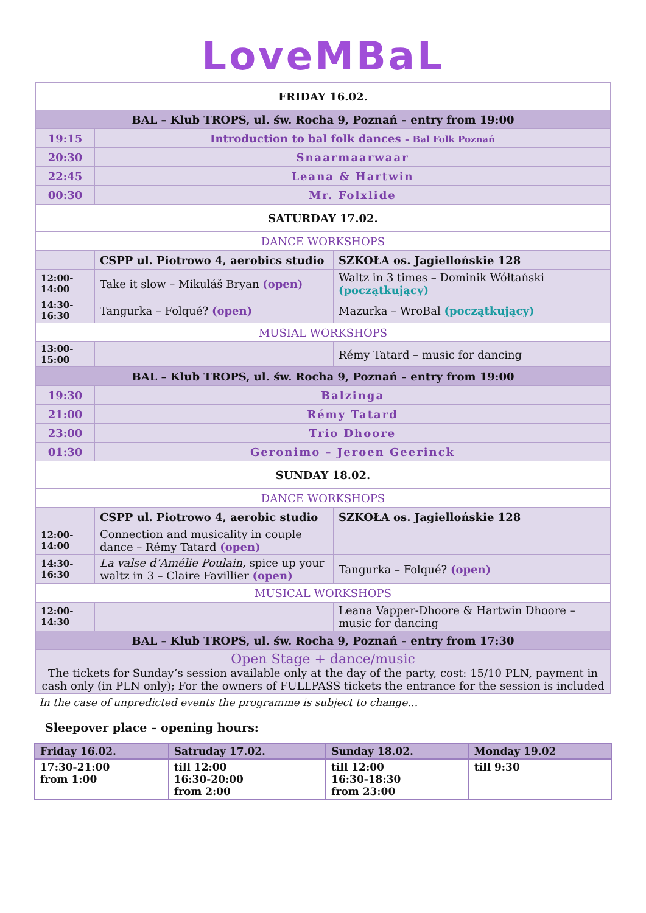LoveMBaL
| FRIDAY 16.02. | | |
| BAL – Klub TROPS, ul. św. Rocha 9, Poznań – entry from 19:00 | | |
| 19:15 | Introduction to bal folk dances – Bal Folk Poznań | |
| 20:30 | Snaarmaarwaar | |
| 22:45 | Leana & Hartwin | |
| 00:30 | Mr. Folxlide | |
| SATURDAY 17.02. | | |
| DANCE WORKSHOPS | | |
| | CSPP ul. Piotrowo 4, aerobics studio | SZKOŁA os. Jagiellońskie 128 |
| 12:00- 14:00 | Take it slow – Mikuláš Bryan (open) | Waltz in 3 times – Dominik Wółtański (początkujący) |
| 14:30- 16:30 | Tangurka – Folqué? (open) | Mazurka – WroBal (początkujący) |
| MUSIAL WORKSHOPS | | |
| 13:00- 15:00 | | Rémy Tatard – music for dancing |
| BAL – Klub TROPS, ul. św. Rocha 9, Poznań – entry from 19:00 | | |
| 19:30 | Balzinga | |
| 21:00 | Rémy Tatard | |
| 23:00 | Trio Dhoore | |
| 01:30 | Geronimo – Jeroen Geerinck | |
| SUNDAY 18.02. | | |
| DANCE WORKSHOPS | | |
| | CSPP ul. Piotrowo 4, aerobic studio | SZKOŁA os. Jagiellońskie 128 |
| 12:00- 14:00 | Connection and musicality in couple dance – Rémy Tatard (open) | |
| 14:30- 16:30 | La valse d’Amélie Poulain , spice up your waltz in 3 – Claire Favillier (open) | Tangurka – Folqué? (open) |
| MUSICAL WORKSHOPS | | |
| 12:00- 14:30 | | Leana Vapper-Dhoore & Hartwin Dhoore – music for dancing |
| BAL – Klub TROPS, ul. św. Rocha 9, Poznań – entry from 17:30 | | |
| Open Stage + dance/music The tickets for Sunday’s session available only at the day of the party, cost: 15/10 PLN, payment in cash only (in PLN only); For the owners of FULLPASS tickets the entrance for the session is included | | |
In the case of unpredicted events the programme is subject to change…
Sleepover place – opening hours:
| Friday 16.02. | Satruday 17.02. | Sunday 18.02. | Monday 19.02 |
| --- | --- | --- | --- |
| 17:30-21:00 from 1:00 | till 12:00 16:30-20:00 from 2:00 | till 12:00 16:30-18:30 from 23:00 | till 9:30 |